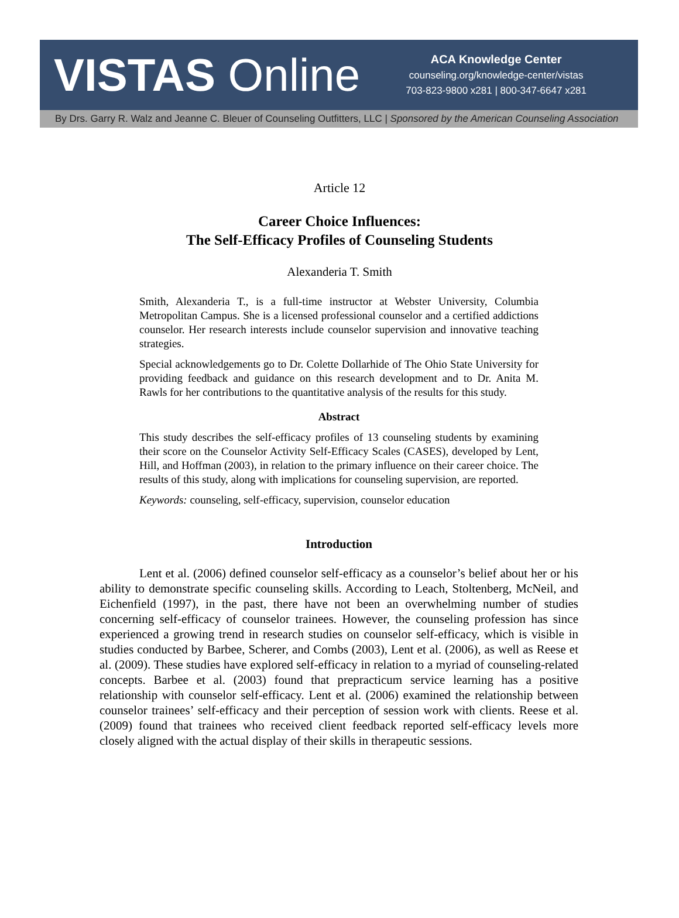VISTAS Online
ACA Knowledge Center
counseling.org/knowledge-center/vistas
703-823-9800 x281 | 800-347-6647 x281
By Drs. Garry R. Walz and Jeanne C. Bleuer of Counseling Outfitters, LLC | Sponsored by the American Counseling Association
Article 12
Career Choice Influences:
The Self-Efficacy Profiles of Counseling Students
Alexanderia T. Smith
Smith, Alexanderia T., is a full-time instructor at Webster University, Columbia Metropolitan Campus. She is a licensed professional counselor and a certified addictions counselor. Her research interests include counselor supervision and innovative teaching strategies.
Special acknowledgements go to Dr. Colette Dollarhide of The Ohio State University for providing feedback and guidance on this research development and to Dr. Anita M. Rawls for her contributions to the quantitative analysis of the results for this study.
Abstract
This study describes the self-efficacy profiles of 13 counseling students by examining their score on the Counselor Activity Self-Efficacy Scales (CASES), developed by Lent, Hill, and Hoffman (2003), in relation to the primary influence on their career choice. The results of this study, along with implications for counseling supervision, are reported.
Keywords: counseling, self-efficacy, supervision, counselor education
Introduction
Lent et al. (2006) defined counselor self-efficacy as a counselor’s belief about her or his ability to demonstrate specific counseling skills. According to Leach, Stoltenberg, McNeil, and Eichenfield (1997), in the past, there have not been an overwhelming number of studies concerning self-efficacy of counselor trainees. However, the counseling profession has since experienced a growing trend in research studies on counselor self-efficacy, which is visible in studies conducted by Barbee, Scherer, and Combs (2003), Lent et al. (2006), as well as Reese et al. (2009). These studies have explored self-efficacy in relation to a myriad of counseling-related concepts. Barbee et al. (2003) found that prepracticum service learning has a positive relationship with counselor self-efficacy. Lent et al. (2006) examined the relationship between counselor trainees’ self-efficacy and their perception of session work with clients. Reese et al. (2009) found that trainees who received client feedback reported self-efficacy levels more closely aligned with the actual display of their skills in therapeutic sessions.